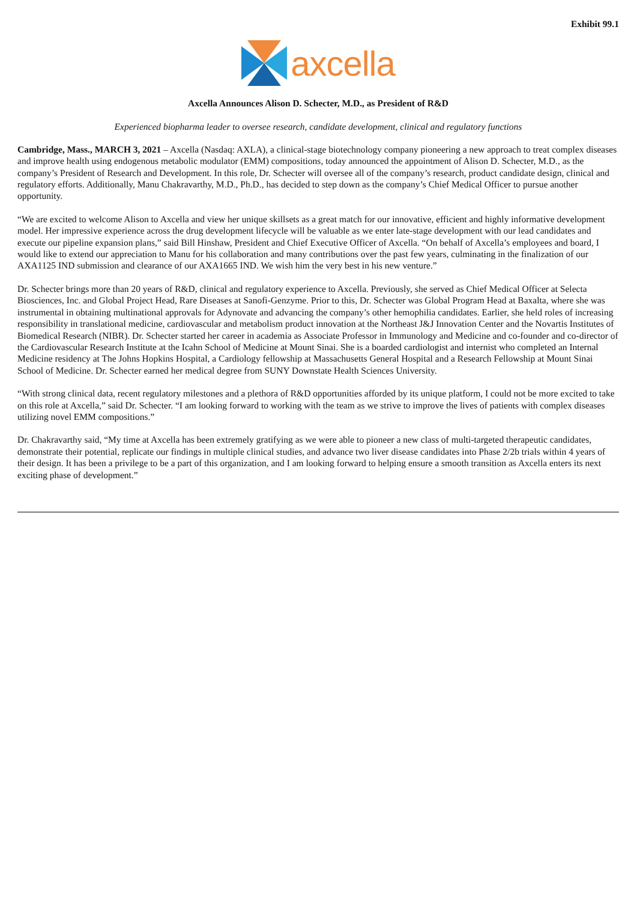Exhibit 99.1
axcella
Axcella Announces Alison D. Schecter, M.D., as President of R&D
Experienced biopharma leader to oversee research, candidate development, clinical and regulatory functions
Cambridge, Mass., MARCH 3, 2021 – Axcella (Nasdaq: AXLA), a clinical-stage biotechnology company pioneering a new approach to treat complex diseases and improve health using endogenous metabolic modulator (EMM) compositions, today announced the appointment of Alison D. Schecter, M.D., as the company’s President of Research and Development. In this role, Dr. Schecter will oversee all of the company’s research, product candidate design, clinical and regulatory efforts. Additionally, Manu Chakravarthy, M.D., Ph.D., has decided to step down as the company’s Chief Medical Officer to pursue another opportunity.
“We are excited to welcome Alison to Axcella and view her unique skillsets as a great match for our innovative, efficient and highly informative development model. Her impressive experience across the drug development lifecycle will be valuable as we enter late-stage development with our lead candidates and execute our pipeline expansion plans,” said Bill Hinshaw, President and Chief Executive Officer of Axcella. “On behalf of Axcella’s employees and board, I would like to extend our appreciation to Manu for his collaboration and many contributions over the past few years, culminating in the finalization of our AXA1125 IND submission and clearance of our AXA1665 IND. We wish him the very best in his new venture.”
Dr. Schecter brings more than 20 years of R&D, clinical and regulatory experience to Axcella. Previously, she served as Chief Medical Officer at Selecta Biosciences, Inc. and Global Project Head, Rare Diseases at Sanofi-Genzyme. Prior to this, Dr. Schecter was Global Program Head at Baxalta, where she was instrumental in obtaining multinational approvals for Adynovate and advancing the company’s other hemophilia candidates. Earlier, she held roles of increasing responsibility in translational medicine, cardiovascular and metabolism product innovation at the Northeast J&J Innovation Center and the Novartis Institutes of Biomedical Research (NIBR). Dr. Schecter started her career in academia as Associate Professor in Immunology and Medicine and co-founder and co-director of the Cardiovascular Research Institute at the Icahn School of Medicine at Mount Sinai. She is a boarded cardiologist and internist who completed an Internal Medicine residency at The Johns Hopkins Hospital, a Cardiology fellowship at Massachusetts General Hospital and a Research Fellowship at Mount Sinai School of Medicine. Dr. Schecter earned her medical degree from SUNY Downstate Health Sciences University.
“With strong clinical data, recent regulatory milestones and a plethora of R&D opportunities afforded by its unique platform, I could not be more excited to take on this role at Axcella,” said Dr. Schecter. “I am looking forward to working with the team as we strive to improve the lives of patients with complex diseases utilizing novel EMM compositions.”
Dr. Chakravarthy said, “My time at Axcella has been extremely gratifying as we were able to pioneer a new class of multi-targeted therapeutic candidates, demonstrate their potential, replicate our findings in multiple clinical studies, and advance two liver disease candidates into Phase 2/2b trials within 4 years of their design. It has been a privilege to be a part of this organization, and I am looking forward to helping ensure a smooth transition as Axcella enters its next exciting phase of development.”